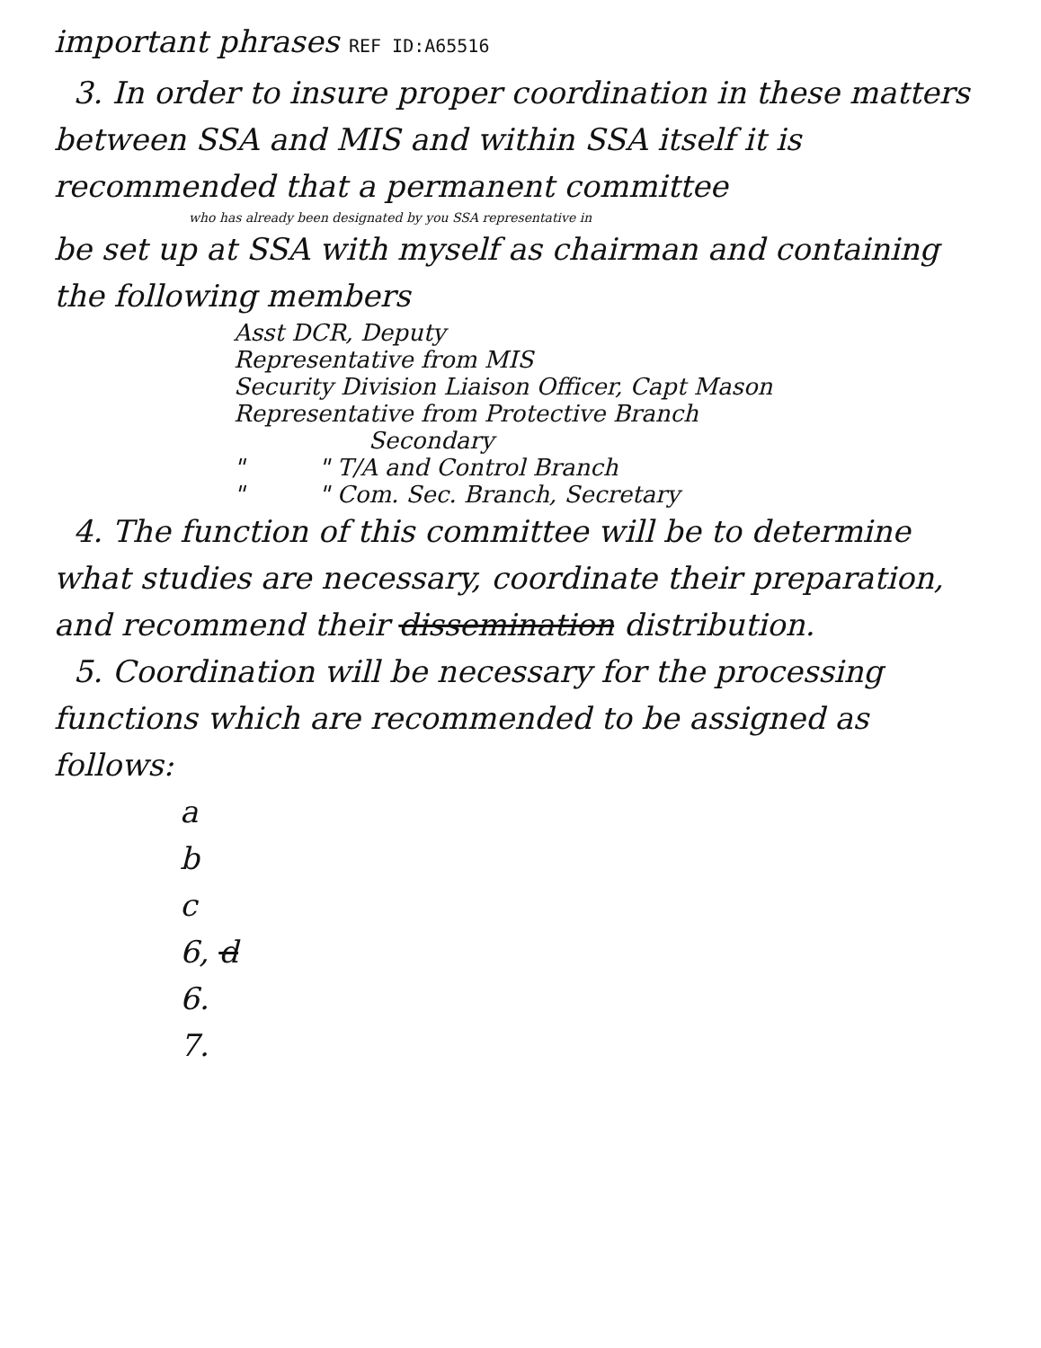important phrases REF ID:A65516
3. In order to insure proper coordination in these matters between SSA and MIS and within SSA itself it is recommended that a permanent committee
who has already been designated by you SSA representative in
be set up at SSA with myself as chairman and containing the following members
Asst DCR, Deputy
Representative from MIS
Security Division Liaison Officer, Capt Mason
Representative from Protective Branch
Secondary
" " T/A and Control Branch
" " Com. Sec. Branch, Secretary
4. The function of this committee will be to determine what studies are necessary, coordinate their preparation, and recommend their dissemination distribution.
5. Coordination will be necessary for the processing functions which are recommended to be assigned as follows:
a
b
c
6, d
6.
7.